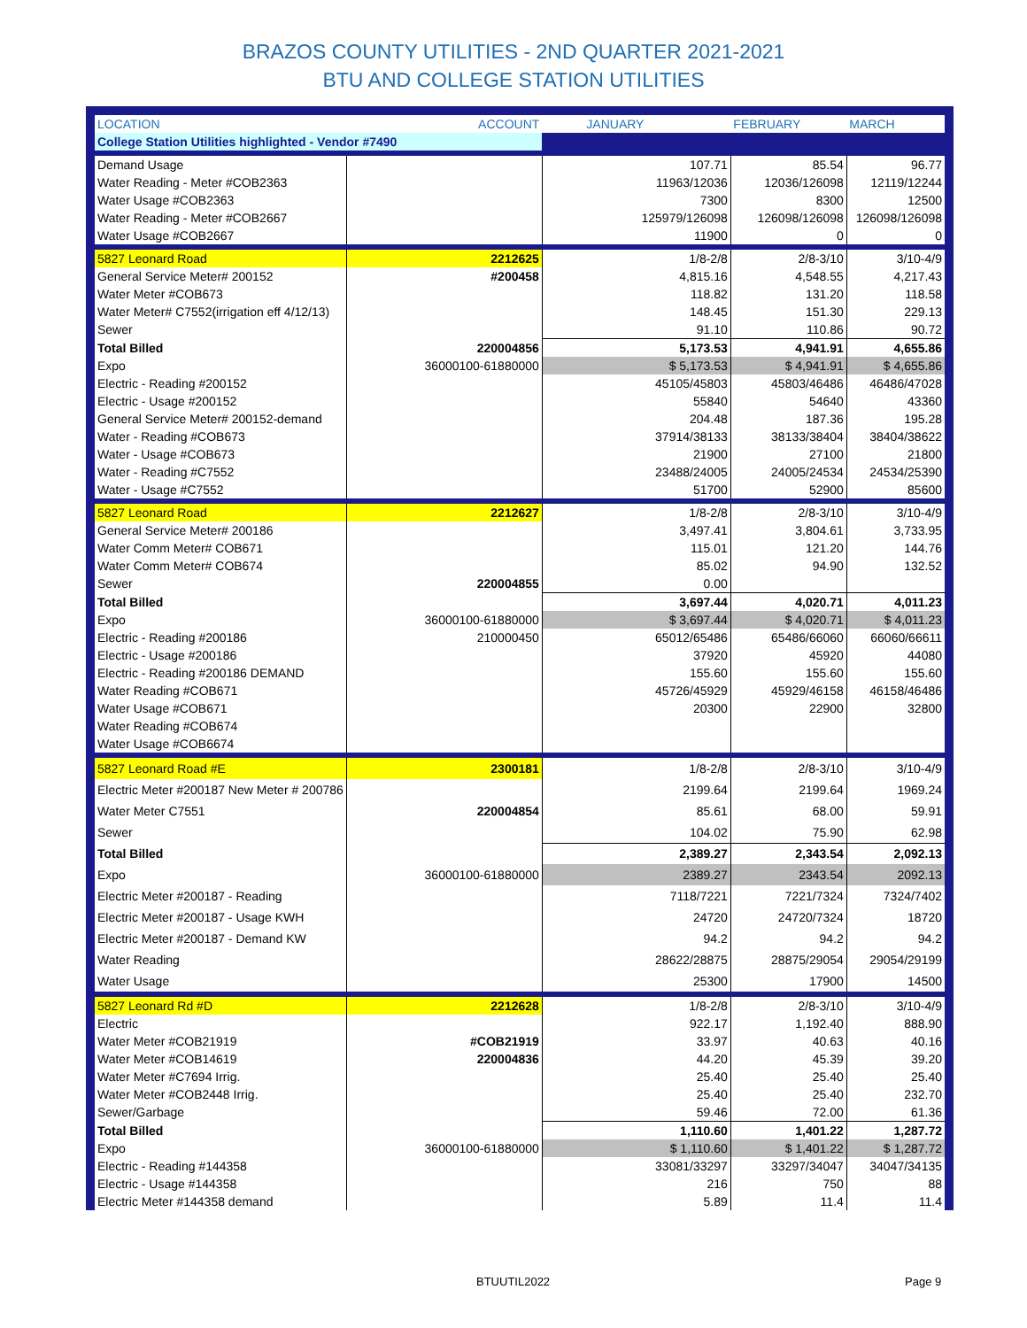BRAZOS COUNTY UTILITIES - 2ND QUARTER 2021-2021
BTU AND COLLEGE STATION UTILITIES
| LOCATION | ACCOUNT | JANUARY | FEBRUARY | MARCH |
| --- | --- | --- | --- | --- |
| College Station Utilities highlighted - Vendor #7490 | | | | |
| Demand Usage | | 107.71 | 85.54 | 96.77 |
| Water Reading - Meter #COB2363 | | 11963/12036 | 12036/126098 | 12119/12244 |
| Water Usage #COB2363 | | 7300 | 8300 | 12500 |
| Water Reading - Meter #COB2667 | | 125979/126098 | 126098/126098 | 126098/126098 |
| Water Usage #COB2667 | | 11900 | 0 | 0 |
| 5827 Leonard Road | 2212625 | 1/8-2/8 | 2/8-3/10 | 3/10-4/9 |
| General Service Meter# 200152 | #200458 | 4,815.16 | 4,548.55 | 4,217.43 |
| Water Meter #COB673 | | 118.82 | 131.20 | 118.58 |
| Water Meter# C7552(irrigation eff 4/12/13) | | 148.45 | 151.30 | 229.13 |
| Sewer | | 91.10 | 110.86 | 90.72 |
| Total Billed | 220004856 | 5,173.53 | 4,941.91 | 4,655.86 |
| Expo | 36000100-61880000 | $ 5,173.53 | $ 4,941.91 | $ 4,655.86 |
| Electric - Reading #200152 | | 45105/45803 | 45803/46486 | 46486/47028 |
| Electric - Usage #200152 | | 55840 | 54640 | 43360 |
| General Service Meter# 200152-demand | | 204.48 | 187.36 | 195.28 |
| Water - Reading #COB673 | | 37914/38133 | 38133/38404 | 38404/38622 |
| Water - Usage #COB673 | | 21900 | 27100 | 21800 |
| Water - Reading #C7552 | | 23488/24005 | 24005/24534 | 24534/25390 |
| Water - Usage #C7552 | | 51700 | 52900 | 85600 |
| 5827 Leonard Road | 2212627 | 1/8-2/8 | 2/8-3/10 | 3/10-4/9 |
| General Service Meter# 200186 | | 3,497.41 | 3,804.61 | 3,733.95 |
| Water Comm Meter# COB671 | | 115.01 | 121.20 | 144.76 |
| Water Comm Meter# COB674 | | 85.02 | 94.90 | 132.52 |
| Sewer | 220004855 | 0.00 | | |
| Total Billed | | 3,697.44 | 4,020.71 | 4,011.23 |
| Expo | 36000100-61880000 | $ 3,697.44 | $ 4,020.71 | $ 4,011.23 |
| Electric - Reading #200186 | 210000450 | 65012/65486 | 65486/66060 | 66060/66611 |
| Electric - Usage #200186 | | 37920 | 45920 | 44080 |
| Electric - Reading #200186 DEMAND | | 155.60 | 155.60 | 155.60 |
| Water Reading #COB671 | | 45726/45929 | 45929/46158 | 46158/46486 |
| Water Usage #COB671 | | 20300 | 22900 | 32800 |
| Water Reading #COB674 | | | | |
| Water Usage #COB6674 | | | | |
| 5827 Leonard Road #E | 2300181 | 1/8-2/8 | 2/8-3/10 | 3/10-4/9 |
| Electric Meter #200187 New Meter # 200786 | | 2199.64 | 2199.64 | 1969.24 |
| Water Meter C7551 | 220004854 | 85.61 | 68.00 | 59.91 |
| Sewer | | 104.02 | 75.90 | 62.98 |
| Total Billed | | 2,389.27 | 2,343.54 | 2,092.13 |
| Expo | 36000100-61880000 | 2389.27 | 2343.54 | 2092.13 |
| Electric Meter #200187 - Reading | | 7118/7221 | 7221/7324 | 7324/7402 |
| Electric Meter #200187 - Usage KWH | | 24720 | 24720/7324 | 18720 |
| Electric Meter #200187 - Demand KW | | 94.2 | 94.2 | 94.2 |
| Water Reading | | 28622/28875 | 28875/29054 | 29054/29199 |
| Water Usage | | 25300 | 17900 | 14500 |
| 5827 Leonard Rd #D | 2212628 | 1/8-2/8 | 2/8-3/10 | 3/10-4/9 |
| Electric | | 922.17 | 1,192.40 | 888.90 |
| Water Meter #COB21919 | #COB21919 | 33.97 | 40.63 | 40.16 |
| Water Meter #COB14619 | 220004836 | 44.20 | 45.39 | 39.20 |
| Water Meter #C7694 Irrig. | | 25.40 | 25.40 | 25.40 |
| Water Meter #COB2448 Irrig. | | 25.40 | 25.40 | 232.70 |
| Sewer/Garbage | | 59.46 | 72.00 | 61.36 |
| Total Billed | | 1,110.60 | 1,401.22 | 1,287.72 |
| Expo | 36000100-61880000 | $ 1,110.60 | $ 1,401.22 | $ 1,287.72 |
| Electric - Reading #144358 | | 33081/33297 | 33297/34047 | 34047/34135 |
| Electric - Usage #144358 | | 216 | 750 | 88 |
| Electric Meter #144358 demand | | 5.89 | 11.4 | 11.4 |
BTUUTIL2022 Page 9